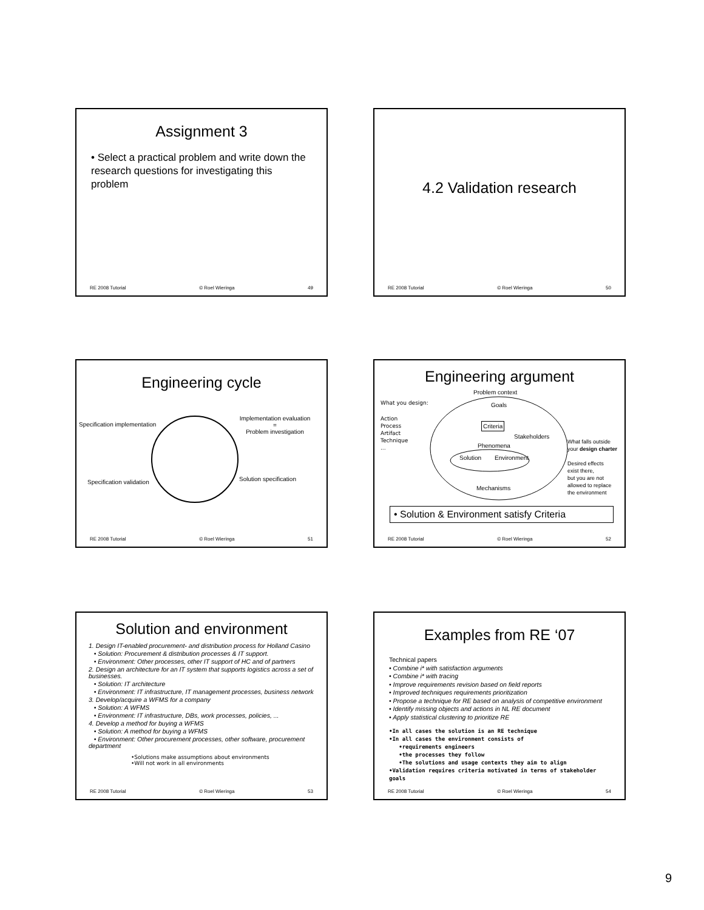Assignment 3
• Select a practical problem and write down the research questions for investigating this problem
RE 2008 Tutorial © Roel Wieringa 49
4.2 Validation research
RE 2008 Tutorial © Roel Wieringa 50
Engineering cycle
Specification implementation
Implementation evaluation
=
Problem investigation
Specification validation Solution specification
RE 2008 Tutorial © Roel Wieringa 51
Engineering argument
Problem context
What you design:
Action
Process
Artifact
Technique
...
Goals
Criteria
Stakeholders
Phenomena
Solution Environment
Mechanisms
What falls outside
your design charter
Desired effects
exist there,
but you are not
allowed to replace
the environment
• Solution & Environment satisfy Criteria
RE 2008 Tutorial © Roel Wieringa 52
Solution and environment
1. Design IT-enabled procurement- and distribution process for Holland Casino
• Solution: Procurement & distribution processes & IT support.
• Environment: Other processes, other IT support of HC and of partners
2. Design an architecture for an IT system that supports logistics across a set of businesses.
• Solution: IT architecture
• Environment: IT infrastructure, IT management processes, business network
3. Develop/acquire a WFMS for a company
• Solution: A WFMS
• Environment: IT infrastructure, DBs, work processes, policies, ...
4. Develop a method for buying a WFMS
• Solution: A method for buying a WFMS
• Environment: Other procurement processes, other software, procurement department
•Solutions make assumptions about environments
•Will not work in all environments
RE 2008 Tutorial © Roel Wieringa 53
Examples from RE ‘07
Technical papers
• Combine i* with satisfaction arguments
• Combine i* with tracing
• Improve requirements revision based on field reports
• Improved techniques requirements prioritization
• Propose a technique for RE based on analysis of competitive environment
• Identify missing objects and actions in NL RE document
• Apply statistical clustering to prioritize RE
•In all cases the solution is an RE technique
•In all cases the environment consists of
•requirements engineers
•the processes they follow
•The solutions and usage contexts they aim to align
•Validation requires criteria motivated in terms of stakeholder goals
RE 2008 Tutorial © Roel Wieringa 54
9